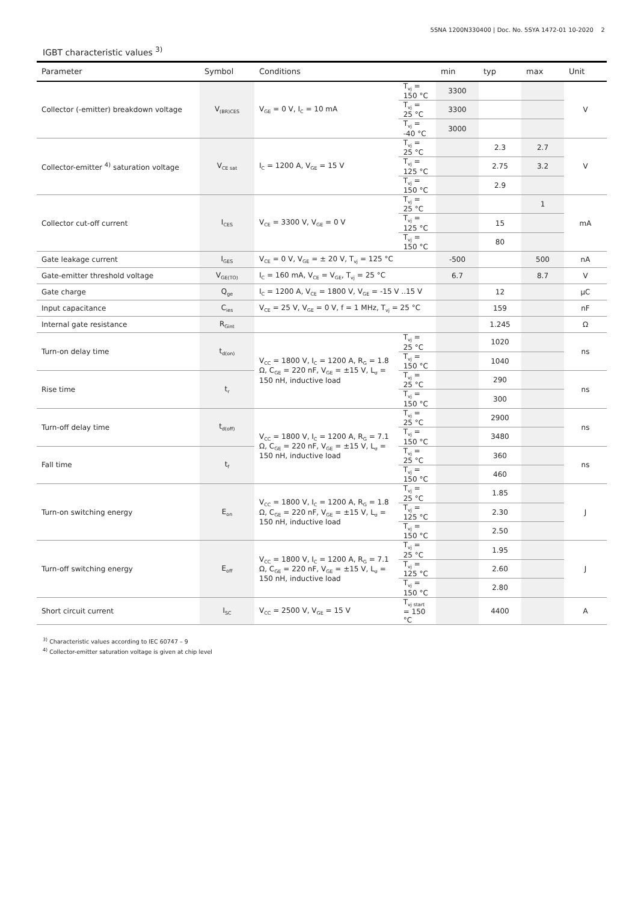5SNA 1200N330400 | Doc. No. 5SYA 1472-01 10-2020 2
IGBT characteristic values <sup>3)</sup>
| Parameter | Symbol | Conditions | | min | typ | max | Unit |
| --- | --- | --- | --- | --- | --- | --- | --- |
| Collector (-emitter) breakdown voltage | V<sub>(BR)CES</sub> | V<sub>GE</sub> = 0 V, I<sub>C</sub> = 10 mA | T<sub>vj</sub> = 150 °C | 3300 | | | V |
| | | | T<sub>vj</sub> = 25 °C | 3300 | | | |
| | | | T<sub>vj</sub> = -40 °C | 3000 | | | |
| Collector-emitter <sup>4)</sup> saturation voltage | V<sub>CE sat</sub> | I<sub>C</sub> = 1200 A, V<sub>GE</sub> = 15 V | T<sub>vj</sub> = 25 °C | | 2.3 | 2.7 | V |
| | | | T<sub>vj</sub> = 125 °C | | 2.75 | 3.2 | |
| | | | T<sub>vj</sub> = 150 °C | | 2.9 | | |
| Collector cut-off current | I<sub>CES</sub> | V<sub>CE</sub> = 3300 V, V<sub>GE</sub> = 0 V | T<sub>vj</sub> = 25 °C | | | 1 | mA |
| | | | T<sub>vj</sub> = 125 °C | | 15 | | |
| | | | T<sub>vj</sub> = 150 °C | | 80 | | |
| Gate leakage current | I<sub>GES</sub> | V<sub>CE</sub> = 0 V, V<sub>GE</sub> = ± 20 V, T<sub>vj</sub> = 125 °C | | -500 | | 500 | nA |
| Gate-emitter threshold voltage | V<sub>GE(TO)</sub> | I<sub>C</sub> = 160 mA, V<sub>CE</sub> = V<sub>GE</sub>, T<sub>vj</sub> = 25 °C | | 6.7 | | 8.7 | V |
| Gate charge | Q<sub>ge</sub> | I<sub>C</sub> = 1200 A, V<sub>CE</sub> = 1800 V, V<sub>GE</sub> = -15 V ..15 V | | | 12 | | μC |
| Input capacitance | C<sub>ies</sub> | V<sub>CE</sub> = 25 V, V<sub>GE</sub> = 0 V, f = 1 MHz, T<sub>vj</sub> = 25 °C | | | 159 | | nF |
| Internal gate resistance | R<sub>Gint</sub> | | | | 1.245 | | Ω |
| Turn-on delay time | t<sub>d(on)</sub> | V<sub>CC</sub> = 1800 V, I<sub>C</sub> = 1200 A, R<sub>G</sub> = 1.8 Ω, C<sub>GE</sub> = 220 nF, V<sub>GE</sub> = ±15 V, L<sub>σ</sub> = 150 nH, inductive load | T<sub>vj</sub> = 25 °C | | 1020 | | ns |
| | | | T<sub>vj</sub> = 150 °C | | 1040 | | |
| Rise time | t<sub>r</sub> | | T<sub>vj</sub> = 25 °C | | 290 | | ns |
| | | | T<sub>vj</sub> = 150 °C | | 300 | | |
| Turn-off delay time | t<sub>d(off)</sub> | V<sub>CC</sub> = 1800 V, I<sub>C</sub> = 1200 A, R<sub>G</sub> = 7.1 Ω, C<sub>GE</sub> = 220 nF, V<sub>GE</sub> = ±15 V, L<sub>σ</sub> = 150 nH, inductive load | T<sub>vj</sub> = 25 °C | | 2900 | | ns |
| | | | T<sub>vj</sub> = 150 °C | | 3480 | | |
| Fall time | t<sub>f</sub> | | T<sub>vj</sub> = 25 °C | | 360 | | ns |
| | | | T<sub>vj</sub> = 150 °C | | 460 | | |
| Turn-on switching energy | E<sub>on</sub> | V<sub>CC</sub> = 1800 V, I<sub>C</sub> = 1200 A, R<sub>G</sub> = 1.8 Ω, C<sub>GE</sub> = 220 nF, V<sub>GE</sub> = ±15 V, L<sub>σ</sub> = 150 nH, inductive load | T<sub>vj</sub> = 25 °C | | 1.85 | | J |
| | | | T<sub>vj</sub> = 125 °C | | 2.30 | | |
| | | | T<sub>vj</sub> = 150 °C | | 2.50 | | |
| Turn-off switching energy | E<sub>off</sub> | V<sub>CC</sub> = 1800 V, I<sub>C</sub> = 1200 A, R<sub>G</sub> = 7.1 Ω, C<sub>GE</sub> = 220 nF, V<sub>GE</sub> = ±15 V, L<sub>σ</sub> = 150 nH, inductive load | T<sub>vj</sub> = 25 °C | | 1.95 | | J |
| | | | T<sub>vj</sub> = 125 °C | | 2.60 | | |
| | | | T<sub>vj</sub> = 150 °C | | 2.80 | | |
| Short circuit current | I<sub>SC</sub> | V<sub>CC</sub> = 2500 V, V<sub>GE</sub> = 15 V | T<sub>vj start</sub> = 150 °C | | 4400 | | A |
<sup>3)</sup> Characteristic values according to IEC 60747 – 9
<sup>4)</sup> Collector-emitter saturation voltage is given at chip level